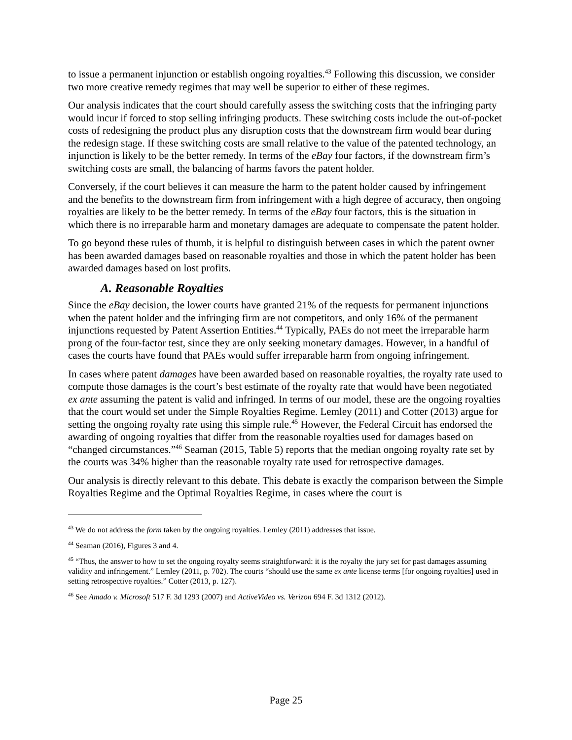to issue a permanent injunction or establish ongoing royalties.<sup>43</sup> Following this discussion, we consider two more creative remedy regimes that may well be superior to either of these regimes.
Our analysis indicates that the court should carefully assess the switching costs that the infringing party would incur if forced to stop selling infringing products. These switching costs include the out-of-pocket costs of redesigning the product plus any disruption costs that the downstream firm would bear during the redesign stage. If these switching costs are small relative to the value of the patented technology, an injunction is likely to be the better remedy. In terms of the eBay four factors, if the downstream firm’s switching costs are small, the balancing of harms favors the patent holder.
Conversely, if the court believes it can measure the harm to the patent holder caused by infringement and the benefits to the downstream firm from infringement with a high degree of accuracy, then ongoing royalties are likely to be the better remedy. In terms of the eBay four factors, this is the situation in which there is no irreparable harm and monetary damages are adequate to compensate the patent holder.
To go beyond these rules of thumb, it is helpful to distinguish between cases in which the patent owner has been awarded damages based on reasonable royalties and those in which the patent holder has been awarded damages based on lost profits.
A. Reasonable Royalties
Since the eBay decision, the lower courts have granted 21% of the requests for permanent injunctions when the patent holder and the infringing firm are not competitors, and only 16% of the permanent injunctions requested by Patent Assertion Entities.<sup>44</sup> Typically, PAEs do not meet the irreparable harm prong of the four-factor test, since they are only seeking monetary damages. However, in a handful of cases the courts have found that PAEs would suffer irreparable harm from ongoing infringement.
In cases where patent damages have been awarded based on reasonable royalties, the royalty rate used to compute those damages is the court’s best estimate of the royalty rate that would have been negotiated ex ante assuming the patent is valid and infringed. In terms of our model, these are the ongoing royalties that the court would set under the Simple Royalties Regime. Lemley (2011) and Cotter (2013) argue for setting the ongoing royalty rate using this simple rule.<sup>45</sup> However, the Federal Circuit has endorsed the awarding of ongoing royalties that differ from the reasonable royalties used for damages based on “changed circumstances.”<sup>46</sup> Seaman (2015, Table 5) reports that the median ongoing royalty rate set by the courts was 34% higher than the reasonable royalty rate used for retrospective damages.
Our analysis is directly relevant to this debate. This debate is exactly the comparison between the Simple Royalties Regime and the Optimal Royalties Regime, in cases where the court is
<sup>43</sup> We do not address the form taken by the ongoing royalties. Lemley (2011) addresses that issue.
<sup>44</sup> Seaman (2016), Figures 3 and 4.
<sup>45</sup> “Thus, the answer to how to set the ongoing royalty seems straightforward: it is the royalty the jury set for past damages assuming validity and infringement.” Lemley (2011, p. 702). The courts “should use the same ex ante license terms [for ongoing royalties] used in setting retrospective royalties.” Cotter (2013, p. 127).
<sup>46</sup> See Amado v. Microsoft 517 F. 3d 1293 (2007) and ActiveVideo vs. Verizon 694 F. 3d 1312 (2012).
Page 25